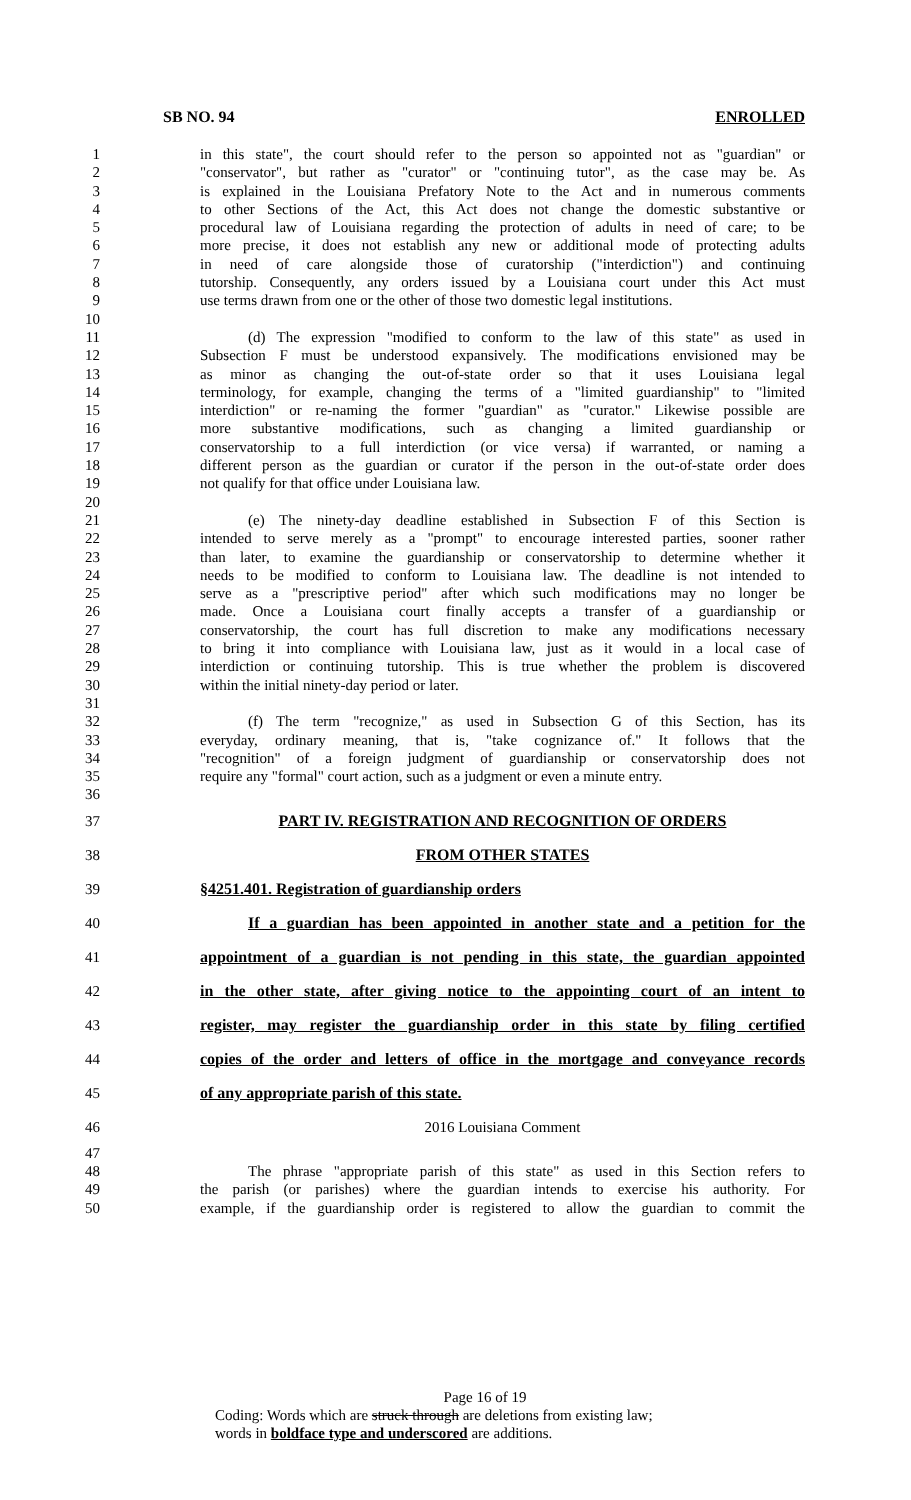SB NO. 94 ENROLLED
1 in this state", the court should refer to the person so appointed not as "guardian" or
2 "conservator", but rather as "curator" or "continuing tutor", as the case may be. As
3 is explained in the Louisiana Prefatory Note to the Act and in numerous comments
4 to other Sections of the Act, this Act does not change the domestic substantive or
5 procedural law of Louisiana regarding the protection of adults in need of care; to be
6 more precise, it does not establish any new or additional mode of protecting adults
7 in need of care alongside those of curatorship ("interdiction") and continuing
8 tutorship. Consequently, any orders issued by a Louisiana court under this Act must
9 use terms drawn from one or the other of those two domestic legal institutions.
10
11 (d) The expression "modified to conform to the law of this state" as used in
12 Subsection F must be understood expansively. The modifications envisioned may be
13 as minor as changing the out-of-state order so that it uses Louisiana legal
14 terminology, for example, changing the terms of a "limited guardianship" to "limited
15 interdiction" or re-naming the former "guardian" as "curator." Likewise possible are
16 more substantive modifications, such as changing a limited guardianship or
17 conservatorship to a full interdiction (or vice versa) if warranted, or naming a
18 different person as the guardian or curator if the person in the out-of-state order does
19 not qualify for that office under Louisiana law.
20
21 (e) The ninety-day deadline established in Subsection F of this Section is
22 intended to serve merely as a "prompt" to encourage interested parties, sooner rather
23 than later, to examine the guardianship or conservatorship to determine whether it
24 needs to be modified to conform to Louisiana law. The deadline is not intended to
25 serve as a "prescriptive period" after which such modifications may no longer be
26 made. Once a Louisiana court finally accepts a transfer of a guardianship or
27 conservatorship, the court has full discretion to make any modifications necessary
28 to bring it into compliance with Louisiana law, just as it would in a local case of
29 interdiction or continuing tutorship. This is true whether the problem is discovered
30 within the initial ninety-day period or later.
31
32 (f) The term "recognize," as used in Subsection G of this Section, has its
33 everyday, ordinary meaning, that is, "take cognizance of." It follows that the
34 "recognition" of a foreign judgment of guardianship or conservatorship does not
35 require any "formal" court action, such as a judgment or even a minute entry.
36
37 PART IV. REGISTRATION AND RECOGNITION OF ORDERS
38 FROM OTHER STATES
39 §4251.401. Registration of guardianship orders
40 If a guardian has been appointed in another state and a petition for the
41 appointment of a guardian is not pending in this state, the guardian appointed
42 in the other state, after giving notice to the appointing court of an intent to
43 register, may register the guardianship order in this state by filing certified
44 copies of the order and letters of office in the mortgage and conveyance records
45 of any appropriate parish of this state.
46 2016 Louisiana Comment
47
48 The phrase "appropriate parish of this state" as used in this Section refers to
49 the parish (or parishes) where the guardian intends to exercise his authority. For
50 example, if the guardianship order is registered to allow the guardian to commit the
Page 16 of 19
Coding: Words which are struck through are deletions from existing law;
words in boldface type and underscored are additions.